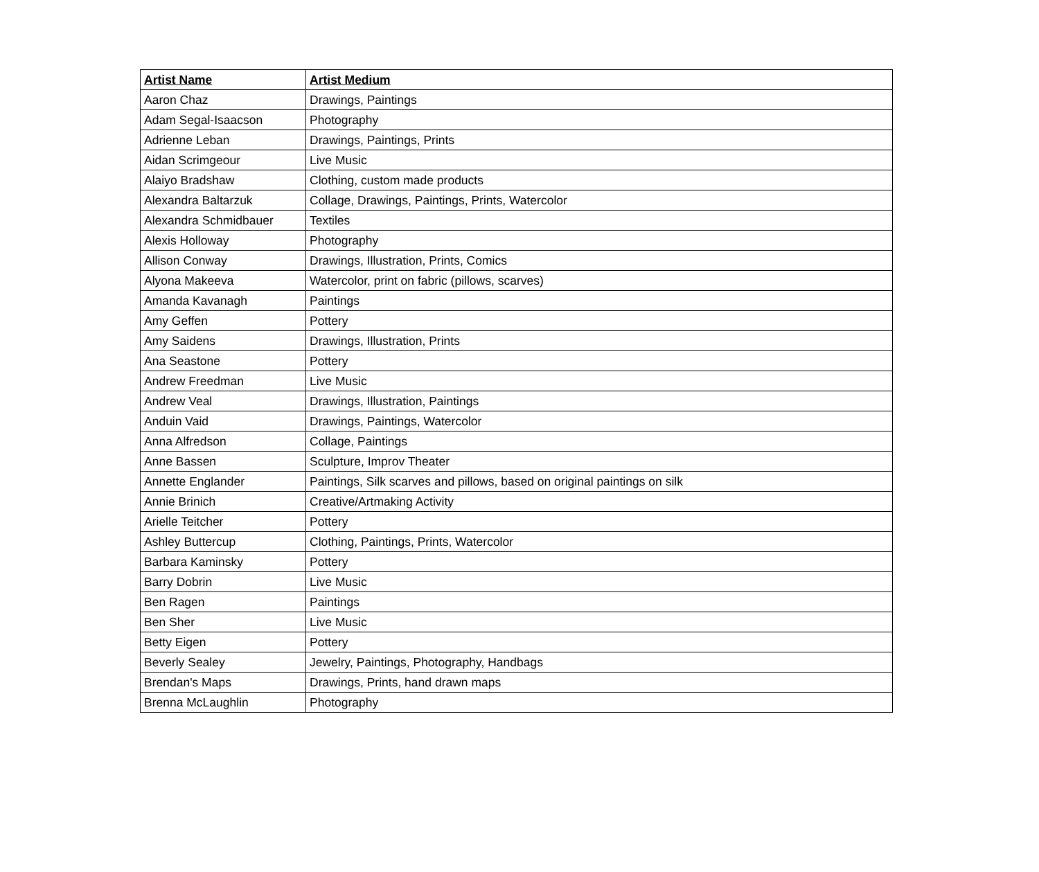| Artist Name | Artist Medium |
| --- | --- |
| Aaron Chaz | Drawings, Paintings |
| Adam Segal-Isaacson | Photography |
| Adrienne Leban | Drawings, Paintings, Prints |
| Aidan Scrimgeour | Live Music |
| Alaiyo Bradshaw | Clothing, custom made products |
| Alexandra Baltarzuk | Collage, Drawings, Paintings, Prints, Watercolor |
| Alexandra Schmidbauer | Textiles |
| Alexis Holloway | Photography |
| Allison Conway | Drawings, Illustration, Prints, Comics |
| Alyona Makeeva | Watercolor, print on fabric (pillows, scarves) |
| Amanda Kavanagh | Paintings |
| Amy Geffen | Pottery |
| Amy Saidens | Drawings, Illustration, Prints |
| Ana Seastone | Pottery |
| Andrew Freedman | Live Music |
| Andrew Veal | Drawings, Illustration, Paintings |
| Anduin Vaid | Drawings, Paintings, Watercolor |
| Anna Alfredson | Collage, Paintings |
| Anne Bassen | Sculpture, Improv Theater |
| Annette Englander | Paintings, Silk scarves and pillows, based on original paintings on silk |
| Annie Brinich | Creative/Artmaking Activity |
| Arielle Teitcher | Pottery |
| Ashley Buttercup | Clothing, Paintings, Prints, Watercolor |
| Barbara Kaminsky | Pottery |
| Barry Dobrin | Live Music |
| Ben Ragen | Paintings |
| Ben Sher | Live Music |
| Betty Eigen | Pottery |
| Beverly Sealey | Jewelry, Paintings, Photography, Handbags |
| Brendan's Maps | Drawings, Prints, hand drawn maps |
| Brenna McLaughlin | Photography |